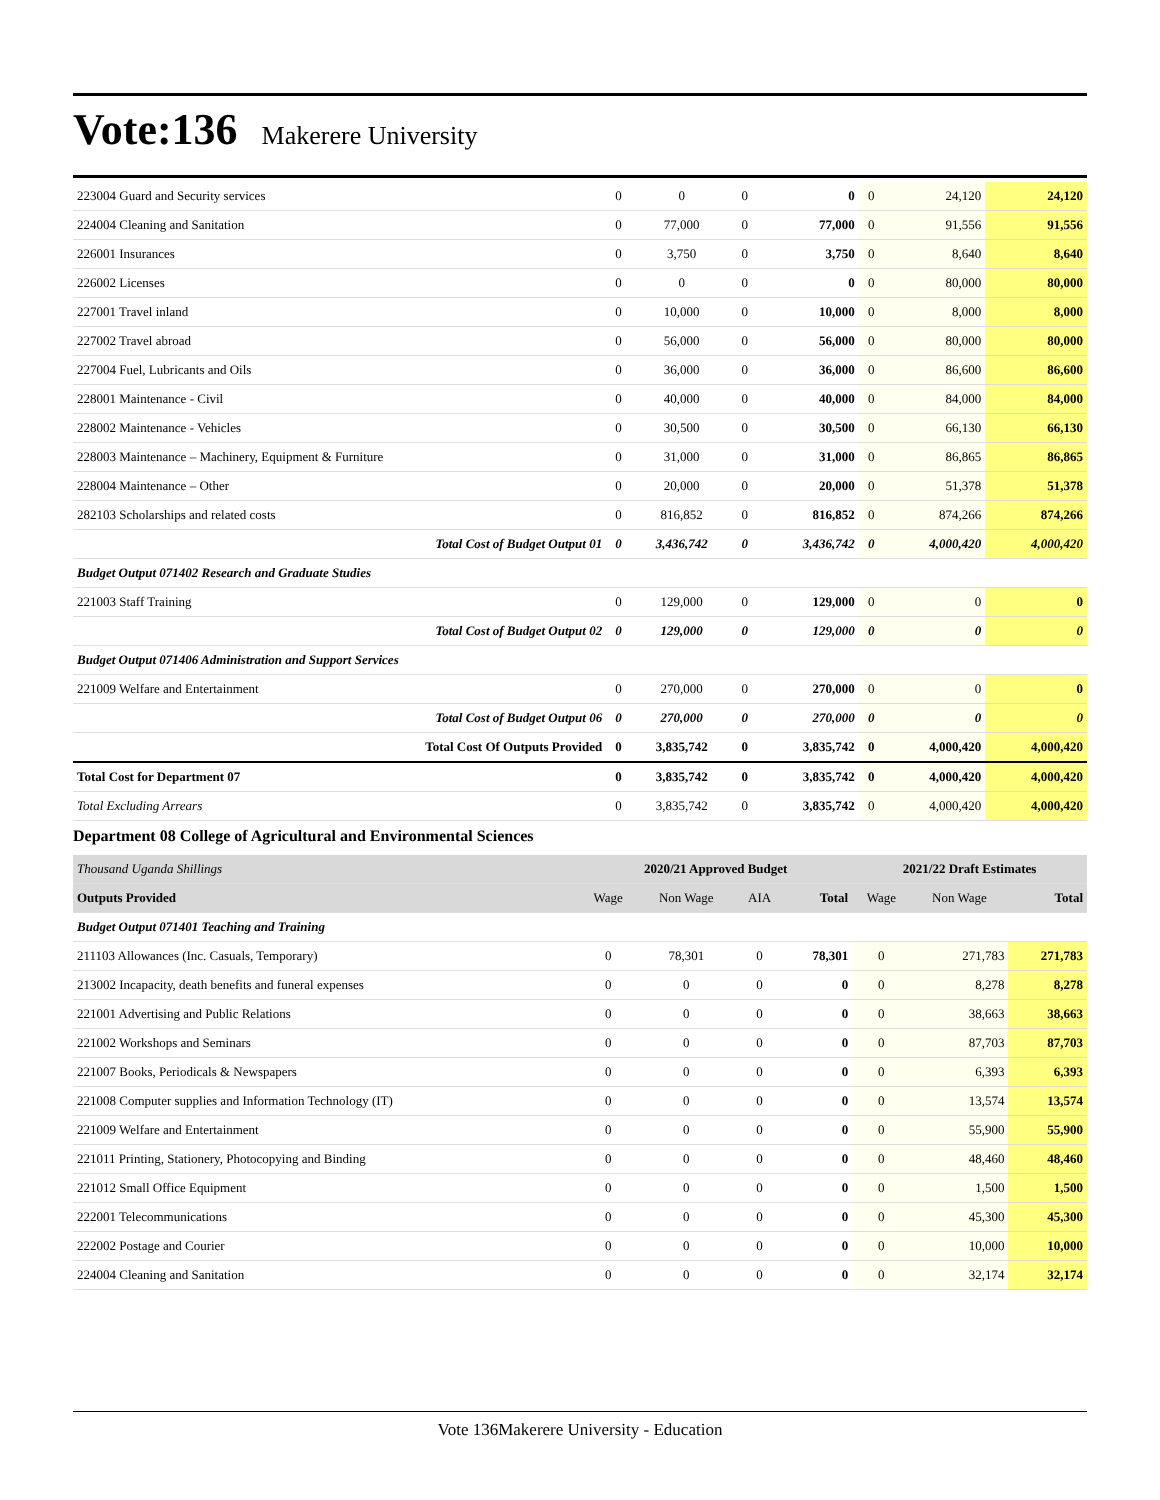Vote:136 Makerere University
| 223004 Guard and Security services | 0 | 0 | 0 | 0 | 0 | 24,120 | 24,120 |
| 224004 Cleaning and Sanitation | 0 | 77,000 | 0 | 77,000 | 0 | 91,556 | 91,556 |
| 226001 Insurances | 0 | 3,750 | 0 | 3,750 | 0 | 8,640 | 8,640 |
| 226002 Licenses | 0 | 0 | 0 | 0 | 0 | 80,000 | 80,000 |
| 227001 Travel inland | 0 | 10,000 | 0 | 10,000 | 0 | 8,000 | 8,000 |
| 227002 Travel abroad | 0 | 56,000 | 0 | 56,000 | 0 | 80,000 | 80,000 |
| 227004 Fuel, Lubricants and Oils | 0 | 36,000 | 0 | 36,000 | 0 | 86,600 | 86,600 |
| 228001 Maintenance - Civil | 0 | 40,000 | 0 | 40,000 | 0 | 84,000 | 84,000 |
| 228002 Maintenance - Vehicles | 0 | 30,500 | 0 | 30,500 | 0 | 66,130 | 66,130 |
| 228003 Maintenance – Machinery, Equipment & Furniture | 0 | 31,000 | 0 | 31,000 | 0 | 86,865 | 86,865 |
| 228004 Maintenance – Other | 0 | 20,000 | 0 | 20,000 | 0 | 51,378 | 51,378 |
| 282103 Scholarships and related costs | 0 | 816,852 | 0 | 816,852 | 0 | 874,266 | 874,266 |
| Total Cost of Budget Output 01 | 0 | 3,436,742 | 0 | 3,436,742 | 0 | 4,000,420 | 4,000,420 |
| Budget Output 071402 Research and Graduate Studies | | | | | | | |
| 221003 Staff Training | 0 | 129,000 | 0 | 129,000 | 0 | 0 | 0 |
| Total Cost of Budget Output 02 | 0 | 129,000 | 0 | 129,000 | 0 | 0 | 0 |
| Budget Output 071406 Administration and Support Services | | | | | | | |
| 221009 Welfare and Entertainment | 0 | 270,000 | 0 | 270,000 | 0 | 0 | 0 |
| Total Cost of Budget Output 06 | 0 | 270,000 | 0 | 270,000 | 0 | 0 | 0 |
| Total Cost Of Outputs Provided | 0 | 3,835,742 | 0 | 3,835,742 | 0 | 4,000,420 | 4,000,420 |
| Total Cost for Department 07 | 0 | 3,835,742 | 0 | 3,835,742 | 0 | 4,000,420 | 4,000,420 |
| Total Excluding Arrears | 0 | 3,835,742 | 0 | 3,835,742 | 0 | 4,000,420 | 4,000,420 |
Department 08 College of Agricultural and Environmental Sciences
| Thousand Uganda Shillings | 2020/21 Approved Budget | | | | 2021/22 Draft Estimates | | |
| Outputs Provided | Wage | Non Wage | AIA | Total | Wage | Non Wage | Total |
| Budget Output 071401 Teaching and Training | | | | | | | |
| 211103 Allowances (Inc. Casuals, Temporary) | 0 | 78,301 | 0 | 78,301 | 0 | 271,783 | 271,783 |
| 213002 Incapacity, death benefits and funeral expenses | 0 | 0 | 0 | 0 | 0 | 8,278 | 8,278 |
| 221001 Advertising and Public Relations | 0 | 0 | 0 | 0 | 0 | 38,663 | 38,663 |
| 221002 Workshops and Seminars | 0 | 0 | 0 | 0 | 0 | 87,703 | 87,703 |
| 221007 Books, Periodicals & Newspapers | 0 | 0 | 0 | 0 | 0 | 6,393 | 6,393 |
| 221008 Computer supplies and Information Technology (IT) | 0 | 0 | 0 | 0 | 0 | 13,574 | 13,574 |
| 221009 Welfare and Entertainment | 0 | 0 | 0 | 0 | 0 | 55,900 | 55,900 |
| 221011 Printing, Stationery, Photocopying and Binding | 0 | 0 | 0 | 0 | 0 | 48,460 | 48,460 |
| 221012 Small Office Equipment | 0 | 0 | 0 | 0 | 0 | 1,500 | 1,500 |
| 222001 Telecommunications | 0 | 0 | 0 | 0 | 0 | 45,300 | 45,300 |
| 222002 Postage and Courier | 0 | 0 | 0 | 0 | 0 | 10,000 | 10,000 |
| 224004 Cleaning and Sanitation | 0 | 0 | 0 | 0 | 0 | 32,174 | 32,174 |
Vote 136Makerere University - Education